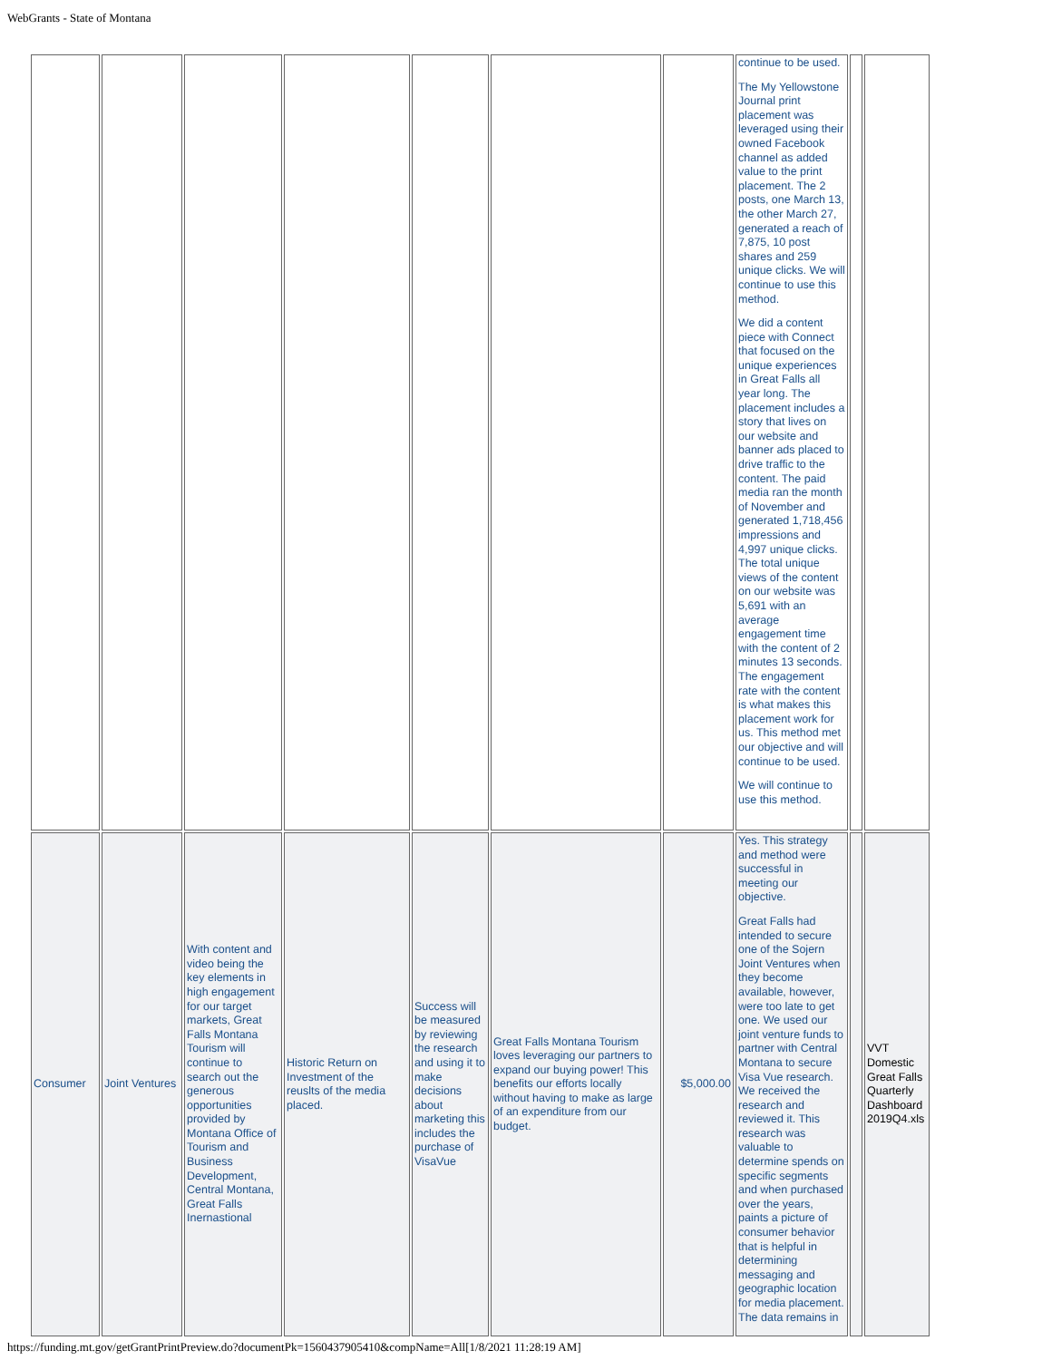WebGrants - State of Montana
| | | | | | | | continue to be used. The My Yellowstone Journal print placement was leveraged using their owned Facebook channel as added value to the print placement. The 2 posts, one March 13, the other March 27, generated a reach of 7,875, 10 post shares and 259 unique clicks. We will continue to use this method. We did a content piece with Connect that focused on the unique experiences in Great Falls all year long. The placement includes a story that lives on our website and banner ads placed to drive traffic to the content. The paid media ran the month of November and generated 1,718,456 impressions and 4,997 unique clicks. The total unique views of the content on our website was 5,691 with an average engagement time with the content of 2 minutes 13 seconds. The engagement rate with the content is what makes this placement work for us. This method met our objective and will continue to be used. We will continue to use this method. | | |
| Consumer | Joint Ventures | With content and video being the key elements in high engagement for our target markets, Great Falls Montana Tourism will continue to search out the generous opportunities provided by Montana Office of Tourism and Business Development, Central Montana, Great Falls Inernastional | Historic Return on Investment of the reuslts of the media placed. | Success will be measured by reviewing the research and using it to make decisions about marketing this includes the purchase of VisaVue | Great Falls Montana Tourism loves leveraging our partners to expand our buying power! This benefits our efforts locally without having to make as large of an expenditure from our budget. | $5,000.00 | Yes. This strategy and method were successful in meeting our objective. Great Falls had intended to secure one of the Sojern Joint Ventures when they become available, however, were too late to get one. We used our joint venture funds to partner with Central Montana to secure Visa Vue research. We received the research and reviewed it. This research was valuable to determine spends on specific segments and when purchased over the years, paints a picture of consumer behavior that is helpful in determining messaging and geographic location for media placement. The data remains in | | VVT Domestic Great Falls Quarterly Dashboard 2019Q4.xls |
https://funding.mt.gov/getGrantPrintPreview.do?documentPk=1560437905410&compName=All[1/8/2021 11:28:19 AM]